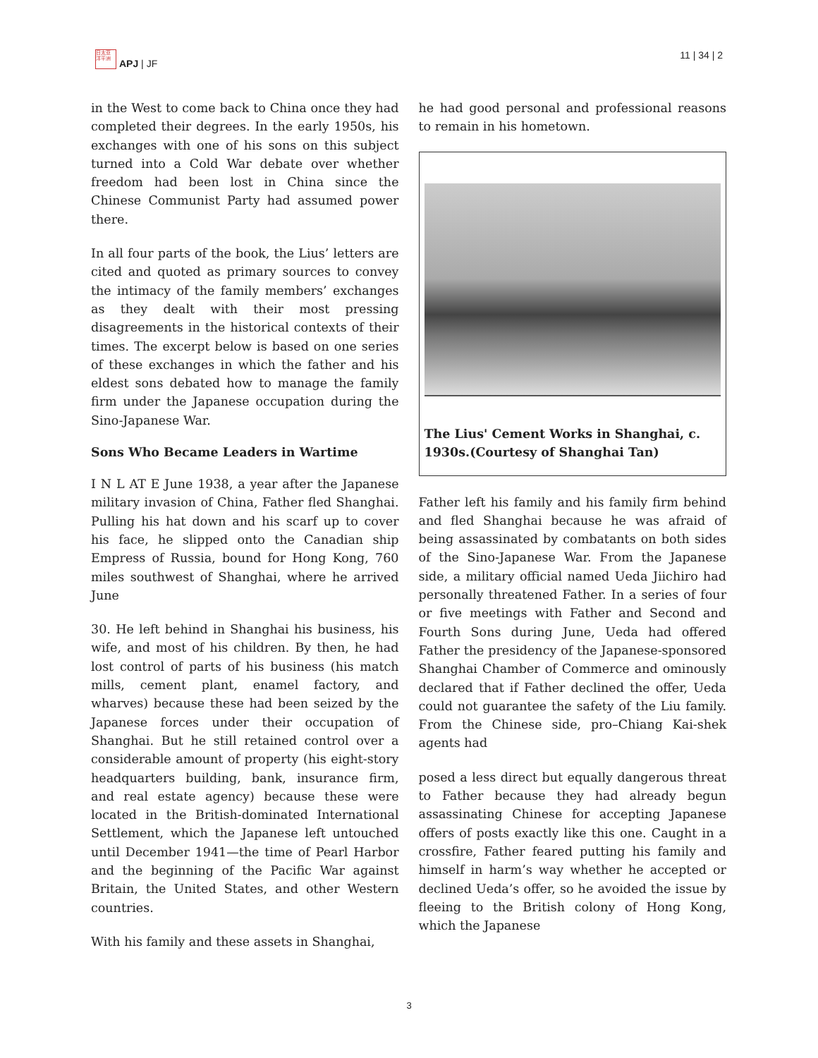日太亚 洋平洲
APJ | JF
11 | 34 | 2
in the West to come back to China once they had completed their degrees. In the early 1950s, his exchanges with one of his sons on this subject turned into a Cold War debate over whether freedom had been lost in China since the Chinese Communist Party had assumed power there.
In all four parts of the book, the Lius’ letters are cited and quoted as primary sources to convey the intimacy of the family members’ exchanges as they dealt with their most pressing disagreements in the historical contexts of their times. The excerpt below is based on one series of these exchanges in which the father and his eldest sons debated how to manage the family firm under the Japanese occupation during the Sino-Japanese War.
Sons Who Became Leaders in Wartime
I N L AT E June 1938, a year after the Japanese military invasion of China, Father fled Shanghai. Pulling his hat down and his scarf up to cover his face, he slipped onto the Canadian ship Empress of Russia, bound for Hong Kong, 760 miles southwest of Shanghai, where he arrived June
30. He left behind in Shanghai his business, his wife, and most of his children. By then, he had lost control of parts of his business (his match mills, cement plant, enamel factory, and wharves) because these had been seized by the Japanese forces under their occupation of Shanghai. But he still retained control over a considerable amount of property (his eight-story headquarters building, bank, insurance firm, and real estate agency) because these were located in the British-dominated International Settlement, which the Japanese left untouched until December 1941—the time of Pearl Harbor and the beginning of the Pacific War against Britain, the United States, and other Western countries.
With his family and these assets in Shanghai,
he had good personal and professional reasons to remain in his hometown.
The Lius' Cement Works in Shanghai, c. 1930s.(Courtesy of Shanghai Tan)
Father left his family and his family firm behind and fled Shanghai because he was afraid of being assassinated by combatants on both sides of the Sino-Japanese War. From the Japanese side, a military official named Ueda Jiichiro had personally threatened Father. In a series of four or five meetings with Father and Second and Fourth Sons during June, Ueda had offered Father the presidency of the Japanese-sponsored Shanghai Chamber of Commerce and ominously declared that if Father declined the offer, Ueda could not guarantee the safety of the Liu family. From the Chinese side, pro–Chiang Kai-shek agents had
posed a less direct but equally dangerous threat to Father because they had already begun assassinating Chinese for accepting Japanese offers of posts exactly like this one. Caught in a crossfire, Father feared putting his family and himself in harm’s way whether he accepted or declined Ueda’s offer, so he avoided the issue by fleeing to the British colony of Hong Kong, which the Japanese
3